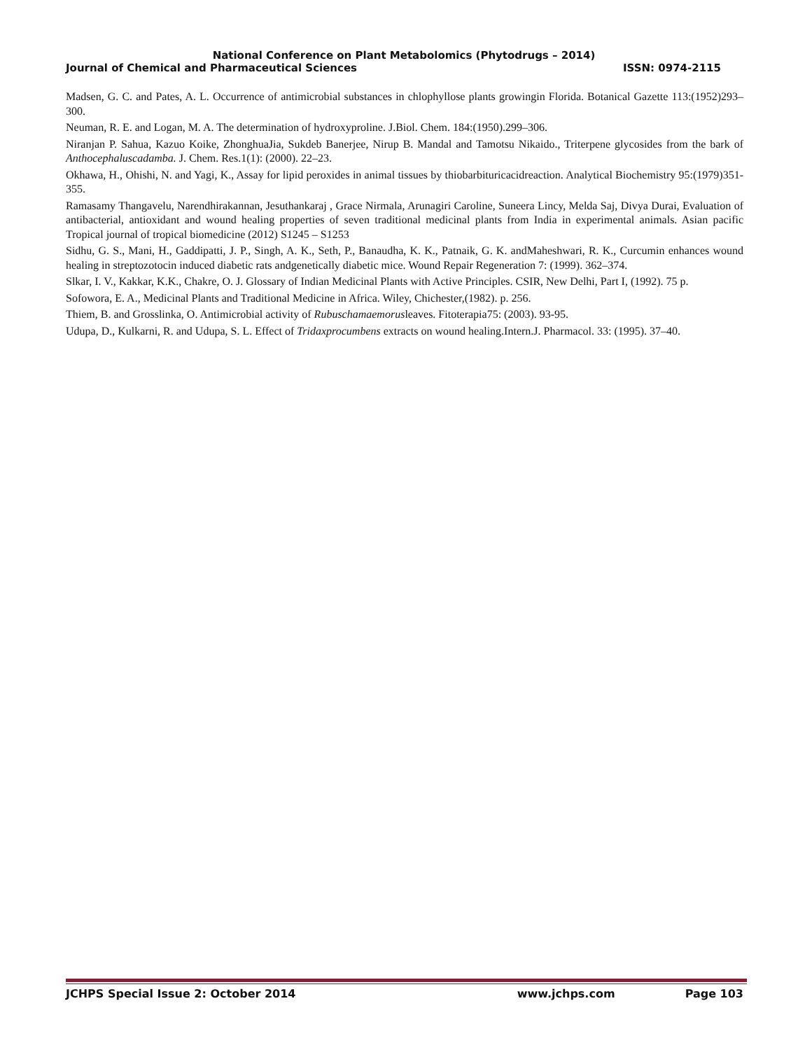National Conference on Plant Metabolomics (Phytodrugs – 2014)
Journal of Chemical and Pharmaceutical Sciences ISSN: 0974-2115
Madsen, G. C. and Pates, A. L. Occurrence of antimicrobial substances in chlophyllose plants growingin Florida. Botanical Gazette 113:(1952)293–300.
Neuman, R. E. and Logan, M. A. The determination of hydroxyproline. J.Biol. Chem. 184:(1950).299–306.
Niranjan P. Sahua, Kazuo Koike, ZhonghuaJia, Sukdeb Banerjee, Nirup B. Mandal and Tamotsu Nikaido., Triterpene glycosides from the bark of Anthocephaluscadamba. J. Chem. Res.1(1): (2000). 22–23.
Okhawa, H., Ohishi, N. and Yagi, K., Assay for lipid peroxides in animal tissues by thiobarbituricacidreaction. Analytical Biochemistry 95:(1979)351-355.
Ramasamy Thangavelu, Narendhirakannan, Jesuthankaraj , Grace Nirmala, Arunagiri Caroline, Suneera Lincy, Melda Saj, Divya Durai, Evaluation of antibacterial, antioxidant and wound healing properties of seven traditional medicinal plants from India in experimental animals. Asian pacific Tropical journal of tropical biomedicine (2012) S1245 – S1253
Sidhu, G. S., Mani, H., Gaddipatti, J. P., Singh, A. K., Seth, P., Banaudha, K. K., Patnaik, G. K. andMaheshwari, R. K., Curcumin enhances wound healing in streptozotocin induced diabetic rats andgenetically diabetic mice. Wound Repair Regeneration 7: (1999). 362–374.
Slkar, I. V., Kakkar, K.K., Chakre, O. J. Glossary of Indian Medicinal Plants with Active Principles. CSIR, New Delhi, Part I, (1992). 75 p.
Sofowora, E. A., Medicinal Plants and Traditional Medicine in Africa. Wiley, Chichester,(1982). p. 256.
Thiem, B. and Grosslinka, O. Antimicrobial activity of Rubuschamaemorusleaves. Fitoterapia75: (2003). 93-95.
Udupa, D., Kulkarni, R. and Udupa, S. L. Effect of Tridaxprocumbens extracts on wound healing.Intern.J. Pharmacol. 33: (1995). 37–40.
JCHPS Special Issue 2: October 2014 www.jchps.com Page 103